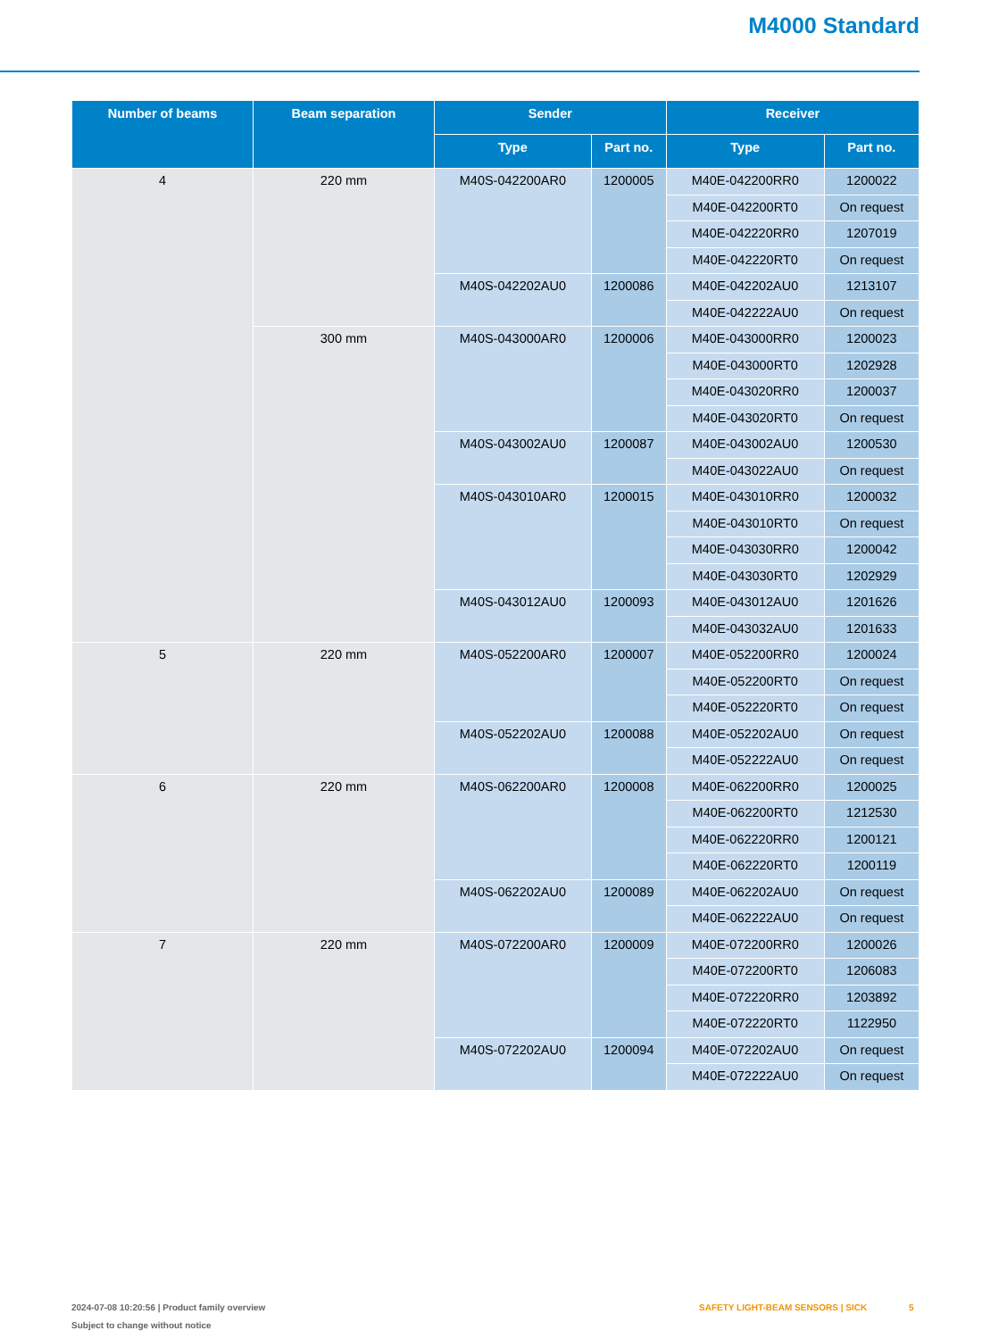M4000 Standard
| Number of beams | Beam separation | Sender | | Receiver | |
| --- | --- | --- | --- | --- | --- |
| | | Type | Part no. | Type | Part no. |
| 4 | 220 mm | M40S-042200AR0 | 1200005 | M40E-042200RR0 | 1200022 |
| | | | | M40E-042200RT0 | On request |
| | | | | M40E-042220RR0 | 1207019 |
| | | | | M40E-042220RT0 | On request |
| | | M40S-042202AU0 | 1200086 | M40E-042202AU0 | 1213107 |
| | | | | M40E-042222AU0 | On request |
| | 300 mm | M40S-043000AR0 | 1200006 | M40E-043000RR0 | 1200023 |
| | | | | M40E-043000RT0 | 1202928 |
| | | | | M40E-043020RR0 | 1200037 |
| | | | | M40E-043020RT0 | On request |
| | | M40S-043002AU0 | 1200087 | M40E-043002AU0 | 1200530 |
| | | | | M40E-043022AU0 | On request |
| | | M40S-043010AR0 | 1200015 | M40E-043010RR0 | 1200032 |
| | | | | M40E-043010RT0 | On request |
| | | | | M40E-043030RR0 | 1200042 |
| | | | | M40E-043030RT0 | 1202929 |
| | | M40S-043012AU0 | 1200093 | M40E-043012AU0 | 1201626 |
| | | | | M40E-043032AU0 | 1201633 |
| 5 | 220 mm | M40S-052200AR0 | 1200007 | M40E-052200RR0 | 1200024 |
| | | | | M40E-052200RT0 | On request |
| | | | | M40E-052220RT0 | On request |
| | | M40S-052202AU0 | 1200088 | M40E-052202AU0 | On request |
| | | | | M40E-052222AU0 | On request |
| 6 | 220 mm | M40S-062200AR0 | 1200008 | M40E-062200RR0 | 1200025 |
| | | | | M40E-062200RT0 | 1212530 |
| | | | | M40E-062220RR0 | 1200121 |
| | | | | M40E-062220RT0 | 1200119 |
| | | M40S-062202AU0 | 1200089 | M40E-062202AU0 | On request |
| | | | | M40E-062222AU0 | On request |
| 7 | 220 mm | M40S-072200AR0 | 1200009 | M40E-072200RR0 | 1200026 |
| | | | | M40E-072200RT0 | 1206083 |
| | | | | M40E-072220RR0 | 1203892 |
| | | | | M40E-072220RT0 | 1122950 |
| | | M40S-072202AU0 | 1200094 | M40E-072202AU0 | On request |
| | | | | M40E-072222AU0 | On request |
2024-07-08 10:20:56 | Product family overview
Subject to change without notice
SAFETY LIGHT-BEAM SENSORS | SICK 5